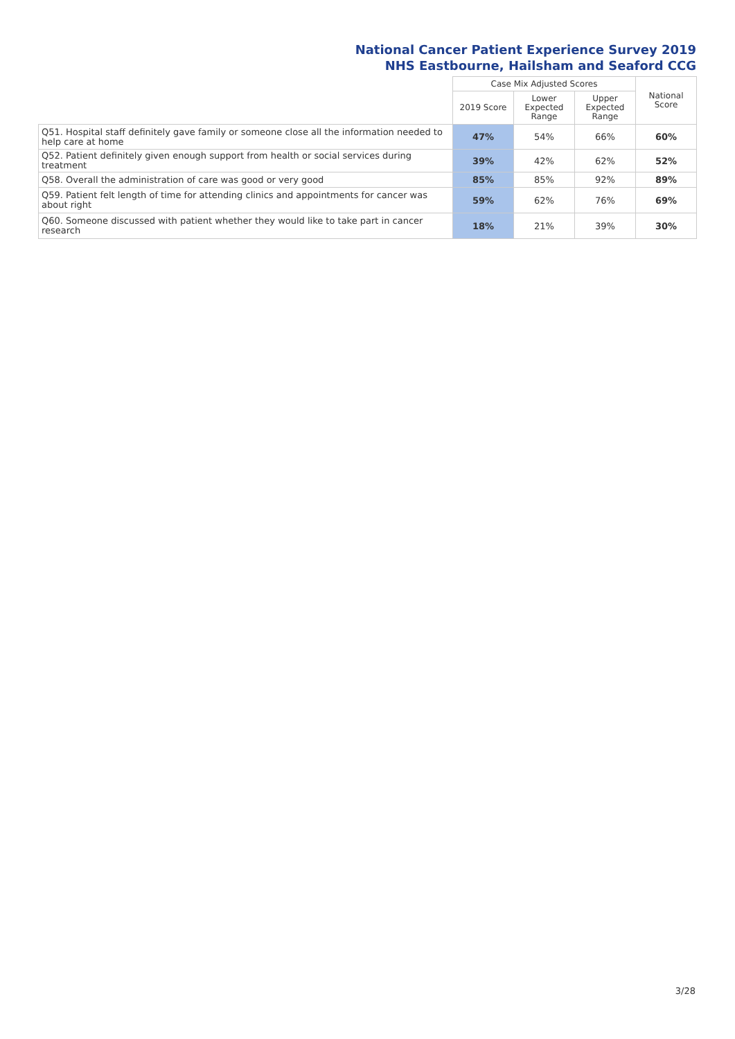National Cancer Patient Experience Survey 2019
NHS Eastbourne, Hailsham and Seaford CCG
| | Case Mix Adjusted Scores | | | National Score |
| --- | --- | --- | --- | --- |
| | 2019 Score | Lower Expected Range | Upper Expected Range | |
| Q51. Hospital staff definitely gave family or someone close all the information needed to help care at home | 47% | 54% | 66% | 60% |
| Q52. Patient definitely given enough support from health or social services during treatment | 39% | 42% | 62% | 52% |
| Q58. Overall the administration of care was good or very good | 85% | 85% | 92% | 89% |
| Q59. Patient felt length of time for attending clinics and appointments for cancer was about right | 59% | 62% | 76% | 69% |
| Q60. Someone discussed with patient whether they would like to take part in cancer research | 18% | 21% | 39% | 30% |
3/28